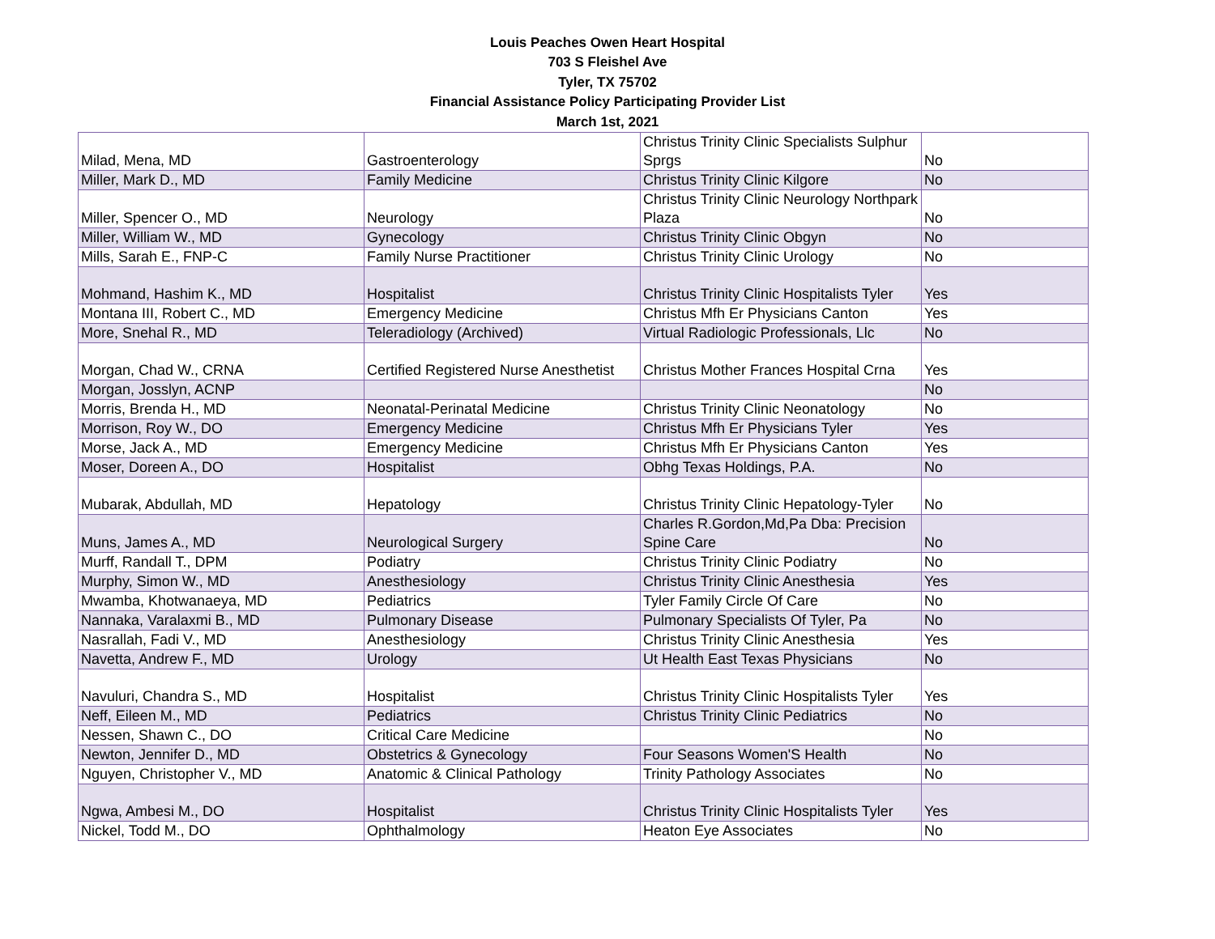Louis Peaches Owen Heart Hospital
703 S Fleishel Ave
Tyler, TX 75702
Financial Assistance Policy Participating Provider List
March 1st, 2021
| Milad, Mena, MD | Gastroenterology | Christus Trinity Clinic Specialists Sulphur Sprgs | No |
| Miller, Mark D., MD | Family Medicine | Christus Trinity Clinic Kilgore | No |
| Miller, Spencer O., MD | Neurology | Christus Trinity Clinic Neurology Northpark Plaza | No |
| Miller, William W., MD | Gynecology | Christus Trinity Clinic Obgyn | No |
| Mills, Sarah E., FNP-C | Family Nurse Practitioner | Christus Trinity Clinic Urology | No |
| Mohmand, Hashim K., MD | Hospitalist | Christus Trinity Clinic Hospitalists Tyler | Yes |
| Montana III, Robert C., MD | Emergency Medicine | Christus Mfh Er Physicians Canton | Yes |
| More, Snehal R., MD | Teleradiology (Archived) | Virtual Radiologic Professionals, Llc | No |
| Morgan, Chad W., CRNA | Certified Registered Nurse Anesthetist | Christus Mother Frances Hospital Crna | Yes |
| Morgan, Josslyn, ACNP | | | No |
| Morris, Brenda H., MD | Neonatal-Perinatal Medicine | Christus Trinity Clinic Neonatology | No |
| Morrison, Roy W., DO | Emergency Medicine | Christus Mfh Er Physicians Tyler | Yes |
| Morse, Jack A., MD | Emergency Medicine | Christus Mfh Er Physicians Canton | Yes |
| Moser, Doreen A., DO | Hospitalist | Obhg Texas Holdings, P.A. | No |
| Mubarak, Abdullah, MD | Hepatology | Christus Trinity Clinic Hepatology-Tyler | No |
| Muns, James A., MD | Neurological Surgery | Charles R.Gordon,Md,Pa Dba: Precision Spine Care | No |
| Murff, Randall T., DPM | Podiatry | Christus Trinity Clinic Podiatry | No |
| Murphy, Simon W., MD | Anesthesiology | Christus Trinity Clinic Anesthesia | Yes |
| Mwamba, Khotwanaeya, MD | Pediatrics | Tyler Family Circle Of Care | No |
| Nannaka, Varalaxmi B., MD | Pulmonary Disease | Pulmonary Specialists Of Tyler, Pa | No |
| Nasrallah, Fadi V., MD | Anesthesiology | Christus Trinity Clinic Anesthesia | Yes |
| Navetta, Andrew F., MD | Urology | Ut Health East Texas Physicians | No |
| Navuluri, Chandra S., MD | Hospitalist | Christus Trinity Clinic Hospitalists Tyler | Yes |
| Neff, Eileen M., MD | Pediatrics | Christus Trinity Clinic Pediatrics | No |
| Nessen, Shawn C., DO | Critical Care Medicine | | No |
| Newton, Jennifer D., MD | Obstetrics & Gynecology | Four Seasons Women'S Health | No |
| Nguyen, Christopher V., MD | Anatomic & Clinical Pathology | Trinity Pathology Associates | No |
| Ngwa, Ambesi M., DO | Hospitalist | Christus Trinity Clinic Hospitalists Tyler | Yes |
| Nickel, Todd M., DO | Ophthalmology | Heaton Eye Associates | No |